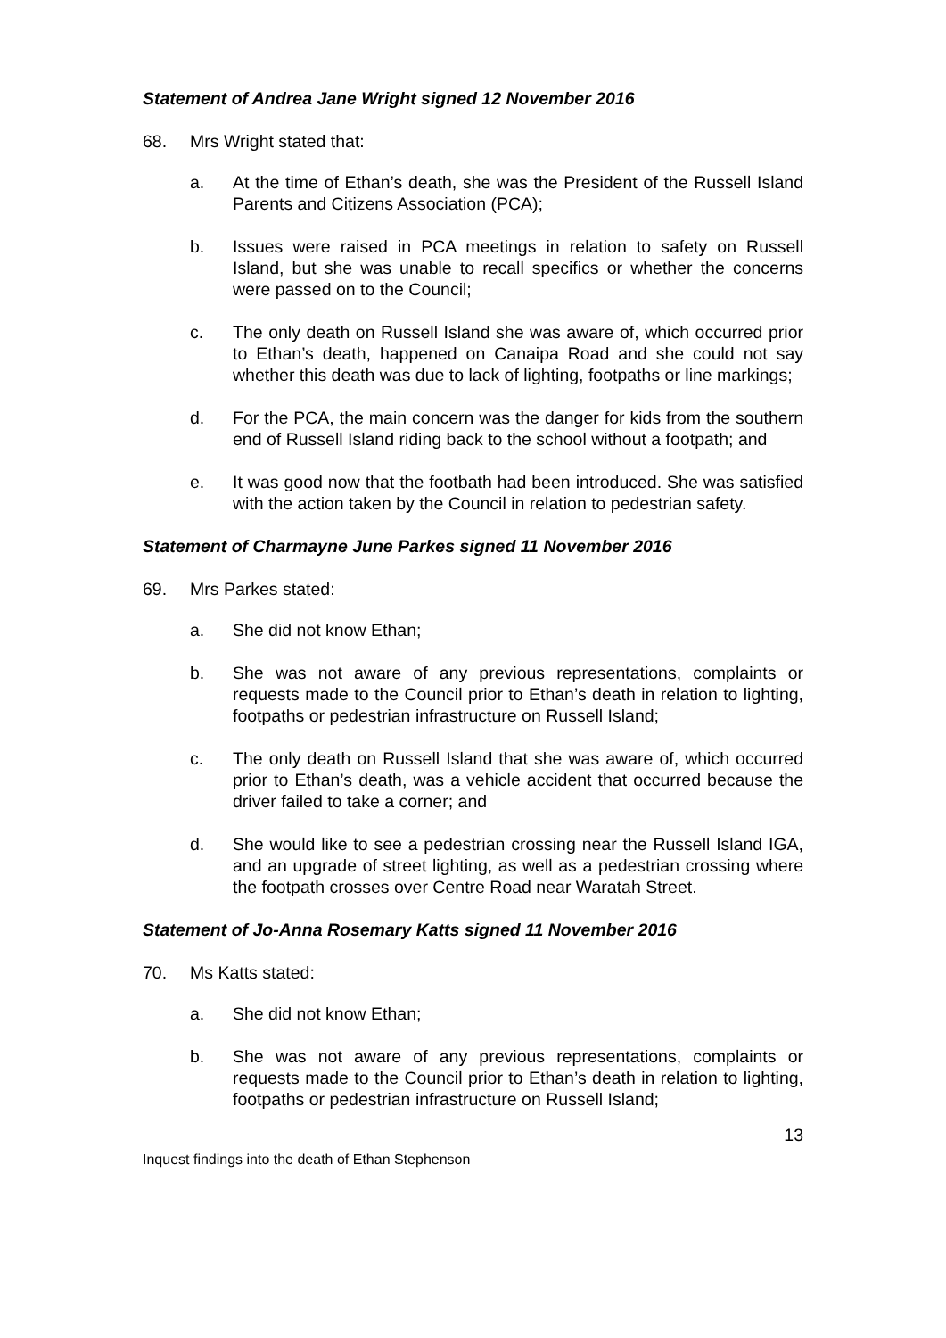Statement of Andrea Jane Wright signed 12 November 2016
68. Mrs Wright stated that:
a. At the time of Ethan’s death, she was the President of the Russell Island Parents and Citizens Association (PCA);
b. Issues were raised in PCA meetings in relation to safety on Russell Island, but she was unable to recall specifics or whether the concerns were passed on to the Council;
c. The only death on Russell Island she was aware of, which occurred prior to Ethan’s death, happened on Canaipa Road and she could not say whether this death was due to lack of lighting, footpaths or line markings;
d. For the PCA, the main concern was the danger for kids from the southern end of Russell Island riding back to the school without a footpath; and
e. It was good now that the footbath had been introduced. She was satisfied with the action taken by the Council in relation to pedestrian safety.
Statement of Charmayne June Parkes signed 11 November 2016
69. Mrs Parkes stated:
a. She did not know Ethan;
b. She was not aware of any previous representations, complaints or requests made to the Council prior to Ethan’s death in relation to lighting, footpaths or pedestrian infrastructure on Russell Island;
c. The only death on Russell Island that she was aware of, which occurred prior to Ethan’s death, was a vehicle accident that occurred because the driver failed to take a corner; and
d. She would like to see a pedestrian crossing near the Russell Island IGA, and an upgrade of street lighting, as well as a pedestrian crossing where the footpath crosses over Centre Road near Waratah Street.
Statement of Jo-Anna Rosemary Katts signed 11 November 2016
70. Ms Katts stated:
a. She did not know Ethan;
b. She was not aware of any previous representations, complaints or requests made to the Council prior to Ethan’s death in relation to lighting, footpaths or pedestrian infrastructure on Russell Island;
13
Inquest findings into the death of Ethan Stephenson